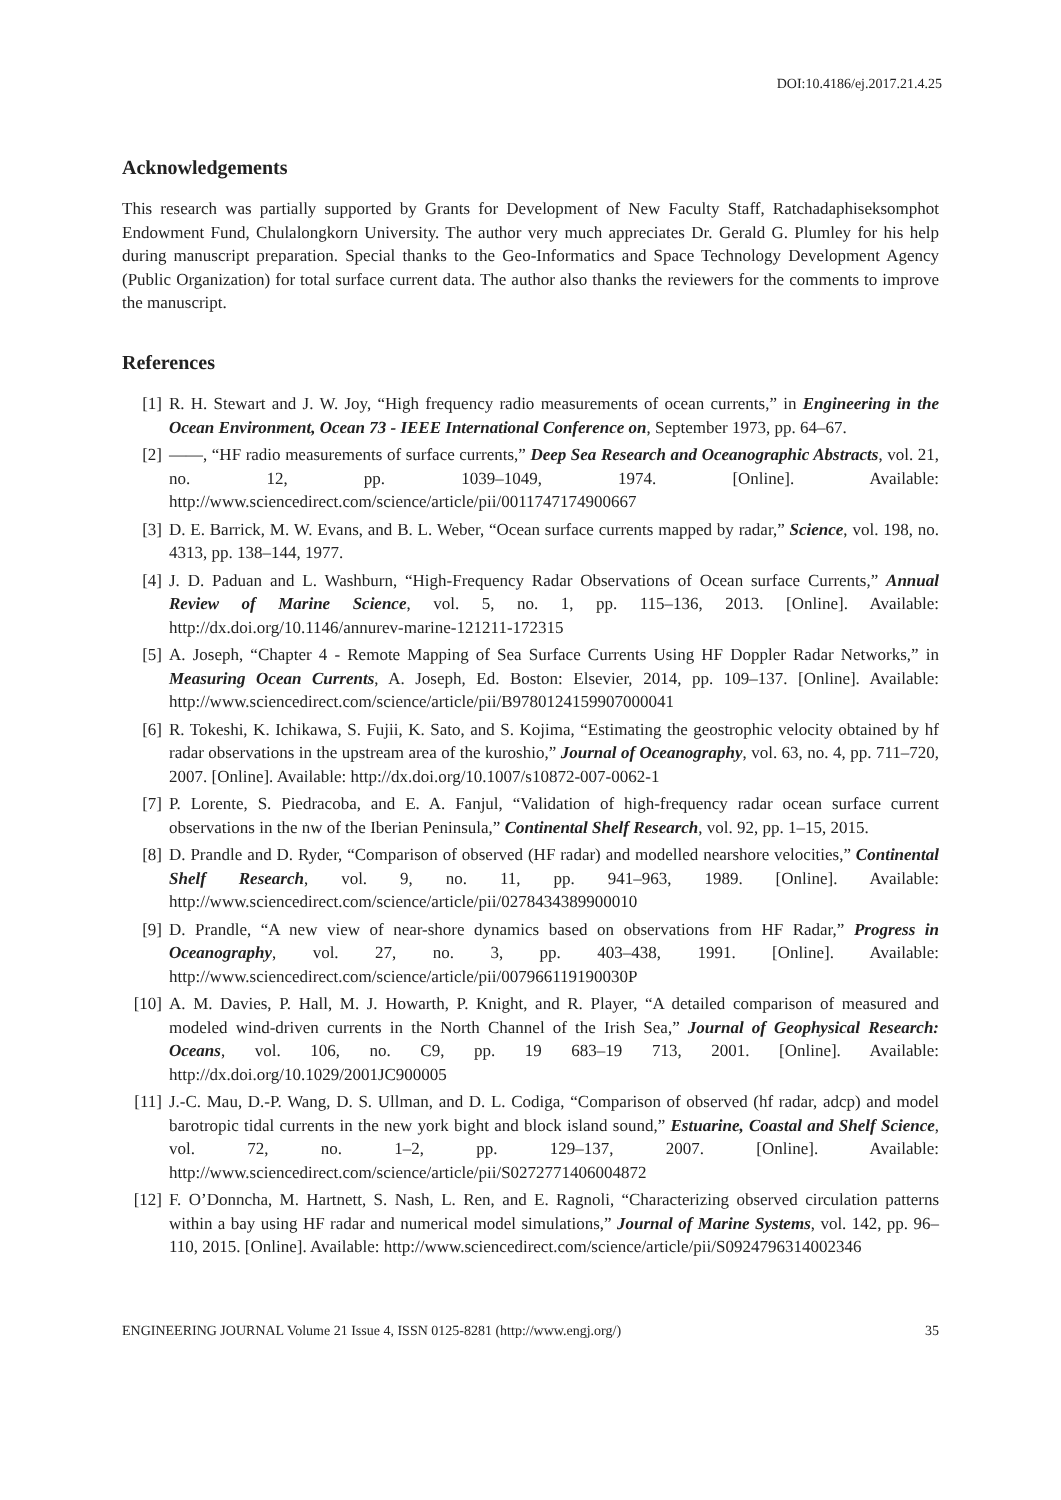DOI:10.4186/ej.2017.21.4.25
Acknowledgements
This research was partially supported by Grants for Development of New Faculty Staff, Ratchadaphiseksomphot Endowment Fund, Chulalongkorn University. The author very much appreciates Dr. Gerald G. Plumley for his help during manuscript preparation. Special thanks to the Geo-Informatics and Space Technology Development Agency (Public Organization) for total surface current data. The author also thanks the reviewers for the comments to improve the manuscript.
References
[1] R. H. Stewart and J. W. Joy, “High frequency radio measurements of ocean currents,” in Engineering in the Ocean Environment, Ocean 73 - IEEE International Conference on, September 1973, pp. 64–67.
[2] ——, “HF radio measurements of surface currents,” Deep Sea Research and Oceanographic Abstracts, vol. 21, no. 12, pp. 1039–1049, 1974. [Online]. Available: http://www.sciencedirect.com/science/article/pii/0011747174900667
[3] D. E. Barrick, M. W. Evans, and B. L. Weber, “Ocean surface currents mapped by radar,” Science, vol. 198, no. 4313, pp. 138–144, 1977.
[4] J. D. Paduan and L. Washburn, “High-Frequency Radar Observations of Ocean surface Currents,” Annual Review of Marine Science, vol. 5, no. 1, pp. 115–136, 2013. [Online]. Available: http://dx.doi.org/10.1146/annurev-marine-121211-172315
[5] A. Joseph, “Chapter 4 - Remote Mapping of Sea Surface Currents Using HF Doppler Radar Networks,” in Measuring Ocean Currents, A. Joseph, Ed. Boston: Elsevier, 2014, pp. 109–137. [Online]. Available: http://www.sciencedirect.com/science/article/pii/B9780124159907000041
[6] R. Tokeshi, K. Ichikawa, S. Fujii, K. Sato, and S. Kojima, “Estimating the geostrophic velocity obtained by hf radar observations in the upstream area of the kuroshio,” Journal of Oceanography, vol. 63, no. 4, pp. 711–720, 2007. [Online]. Available: http://dx.doi.org/10.1007/s10872-007-0062-1
[7] P. Lorente, S. Piedracoba, and E. A. Fanjul, “Validation of high-frequency radar ocean surface current observations in the nw of the Iberian Peninsula,” Continental Shelf Research, vol. 92, pp. 1–15, 2015.
[8] D. Prandle and D. Ryder, “Comparison of observed (HF radar) and modelled nearshore velocities,” Continental Shelf Research, vol. 9, no. 11, pp. 941–963, 1989. [Online]. Available: http://www.sciencedirect.com/science/article/pii/0278434389900010
[9] D. Prandle, “A new view of near-shore dynamics based on observations from HF Radar,” Progress in Oceanography, vol. 27, no. 3, pp. 403–438, 1991. [Online]. Available: http://www.sciencedirect.com/science/article/pii/007966119190030P
[10] A. M. Davies, P. Hall, M. J. Howarth, P. Knight, and R. Player, “A detailed comparison of measured and modeled wind-driven currents in the North Channel of the Irish Sea,” Journal of Geophysical Research: Oceans, vol. 106, no. C9, pp. 19 683–19 713, 2001. [Online]. Available: http://dx.doi.org/10.1029/2001JC900005
[11] J.-C. Mau, D.-P. Wang, D. S. Ullman, and D. L. Codiga, “Comparison of observed (hf radar, adcp) and model barotropic tidal currents in the new york bight and block island sound,” Estuarine, Coastal and Shelf Science, vol. 72, no. 1–2, pp. 129–137, 2007. [Online]. Available: http://www.sciencedirect.com/science/article/pii/S0272771406004872
[12] F. O’Donncha, M. Hartnett, S. Nash, L. Ren, and E. Ragnoli, “Characterizing observed circulation patterns within a bay using HF radar and numerical model simulations,” Journal of Marine Systems, vol. 142, pp. 96–110, 2015. [Online]. Available: http://www.sciencedirect.com/science/article/pii/S0924796314002346
ENGINEERING JOURNAL Volume 21 Issue 4, ISSN 0125-8281 (http://www.engj.org/) 35